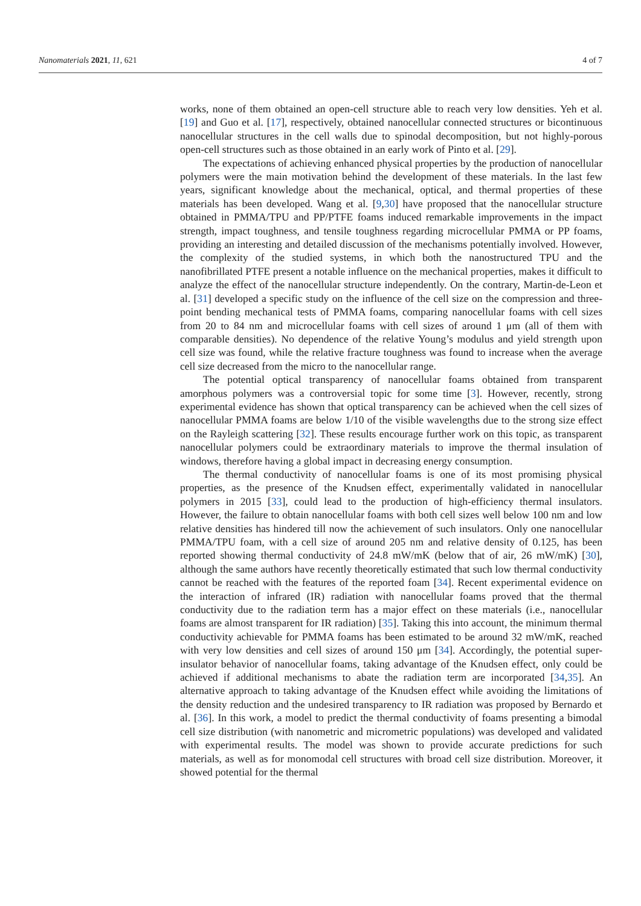Nanomaterials 2021, 11, 621 4 of 7
works, none of them obtained an open-cell structure able to reach very low densities. Yeh et al. [19] and Guo et al. [17], respectively, obtained nanocellular connected structures or bicontinuous nanocellular structures in the cell walls due to spinodal decomposition, but not highly-porous open-cell structures such as those obtained in an early work of Pinto et al. [29].
The expectations of achieving enhanced physical properties by the production of nanocellular polymers were the main motivation behind the development of these materials. In the last few years, significant knowledge about the mechanical, optical, and thermal properties of these materials has been developed. Wang et al. [9,30] have proposed that the nanocellular structure obtained in PMMA/TPU and PP/PTFE foams induced remarkable improvements in the impact strength, impact toughness, and tensile toughness regarding microcellular PMMA or PP foams, providing an interesting and detailed discussion of the mechanisms potentially involved. However, the complexity of the studied systems, in which both the nanostructured TPU and the nanofibrillated PTFE present a notable influence on the mechanical properties, makes it difficult to analyze the effect of the nanocellular structure independently. On the contrary, Martin-de-Leon et al. [31] developed a specific study on the influence of the cell size on the compression and three-point bending mechanical tests of PMMA foams, comparing nanocellular foams with cell sizes from 20 to 84 nm and microcellular foams with cell sizes of around 1 μm (all of them with comparable densities). No dependence of the relative Young’s modulus and yield strength upon cell size was found, while the relative fracture toughness was found to increase when the average cell size decreased from the micro to the nanocellular range.
The potential optical transparency of nanocellular foams obtained from transparent amorphous polymers was a controversial topic for some time [3]. However, recently, strong experimental evidence has shown that optical transparency can be achieved when the cell sizes of nanocellular PMMA foams are below 1/10 of the visible wavelengths due to the strong size effect on the Rayleigh scattering [32]. These results encourage further work on this topic, as transparent nanocellular polymers could be extraordinary materials to improve the thermal insulation of windows, therefore having a global impact in decreasing energy consumption.
The thermal conductivity of nanocellular foams is one of its most promising physical properties, as the presence of the Knudsen effect, experimentally validated in nanocellular polymers in 2015 [33], could lead to the production of high-efficiency thermal insulators. However, the failure to obtain nanocellular foams with both cell sizes well below 100 nm and low relative densities has hindered till now the achievement of such insulators. Only one nanocellular PMMA/TPU foam, with a cell size of around 205 nm and relative density of 0.125, has been reported showing thermal conductivity of 24.8 mW/mK (below that of air, 26 mW/mK) [30], although the same authors have recently theoretically estimated that such low thermal conductivity cannot be reached with the features of the reported foam [34]. Recent experimental evidence on the interaction of infrared (IR) radiation with nanocellular foams proved that the thermal conductivity due to the radiation term has a major effect on these materials (i.e., nanocellular foams are almost transparent for IR radiation) [35]. Taking this into account, the minimum thermal conductivity achievable for PMMA foams has been estimated to be around 32 mW/mK, reached with very low densities and cell sizes of around 150 μm [34]. Accordingly, the potential super-insulator behavior of nanocellular foams, taking advantage of the Knudsen effect, only could be achieved if additional mechanisms to abate the radiation term are incorporated [34,35]. An alternative approach to taking advantage of the Knudsen effect while avoiding the limitations of the density reduction and the undesired transparency to IR radiation was proposed by Bernardo et al. [36]. In this work, a model to predict the thermal conductivity of foams presenting a bimodal cell size distribution (with nanometric and micrometric populations) was developed and validated with experimental results. The model was shown to provide accurate predictions for such materials, as well as for monomodal cell structures with broad cell size distribution. Moreover, it showed potential for the thermal